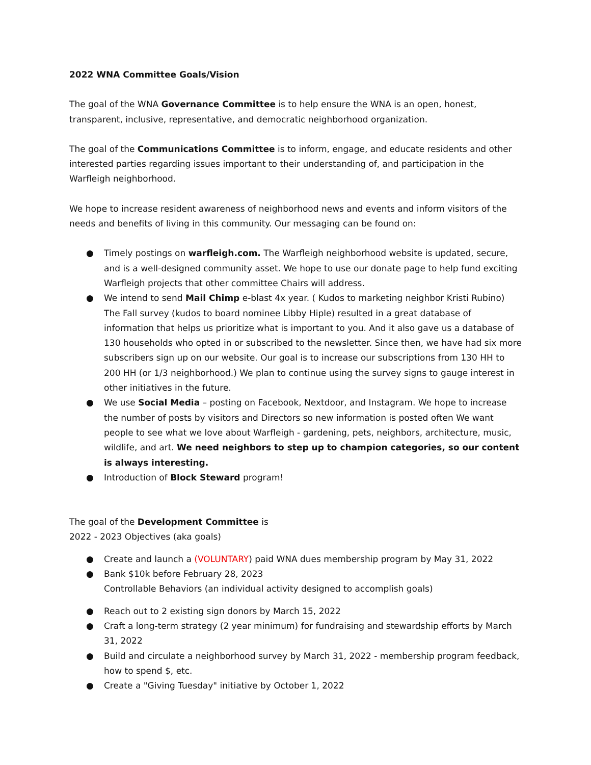2022 WNA Committee Goals/Vision
The goal of the WNA Governance Committee is to help ensure the WNA is an open, honest, transparent, inclusive, representative, and democratic neighborhood organization.
The goal of the Communications Committee is to inform, engage, and educate residents and other interested parties regarding issues important to their understanding of, and participation in the Warfleigh neighborhood.
We hope to increase resident awareness of neighborhood news and events and inform visitors of the needs and benefits of living in this community. Our messaging can be found on:
● Timely postings on warfleigh.com. The Warfleigh neighborhood website is updated, secure, and is a well-designed community asset. We hope to use our donate page to help fund exciting Warfleigh projects that other committee Chairs will address.
● We intend to send Mail Chimp e-blast 4x year. ( Kudos to marketing neighbor Kristi Rubino) The Fall survey (kudos to board nominee Libby Hiple) resulted in a great database of information that helps us prioritize what is important to you. And it also gave us a database of 130 households who opted in or subscribed to the newsletter. Since then, we have had six more subscribers sign up on our website. Our goal is to increase our subscriptions from 130 HH to 200 HH (or 1/3 neighborhood.) We plan to continue using the survey signs to gauge interest in other initiatives in the future.
● We use Social Media – posting on Facebook, Nextdoor, and Instagram. We hope to increase the number of posts by visitors and Directors so new information is posted often We want people to see what we love about Warfleigh - gardening, pets, neighbors, architecture, music, wildlife, and art. We need neighbors to step up to champion categories, so our content is always interesting.
● Introduction of Block Steward program!
The goal of the Development Committee is
2022 - 2023 Objectives (aka goals)
● Create and launch a (VOLUNTARY) paid WNA dues membership program by May 31, 2022
● Bank $10k before February 28, 2023
Controllable Behaviors (an individual activity designed to accomplish goals)
● Reach out to 2 existing sign donors by March 15, 2022
● Craft a long-term strategy (2 year minimum) for fundraising and stewardship efforts by March 31, 2022
● Build and circulate a neighborhood survey by March 31, 2022 - membership program feedback, how to spend $, etc.
● Create a "Giving Tuesday" initiative by October 1, 2022